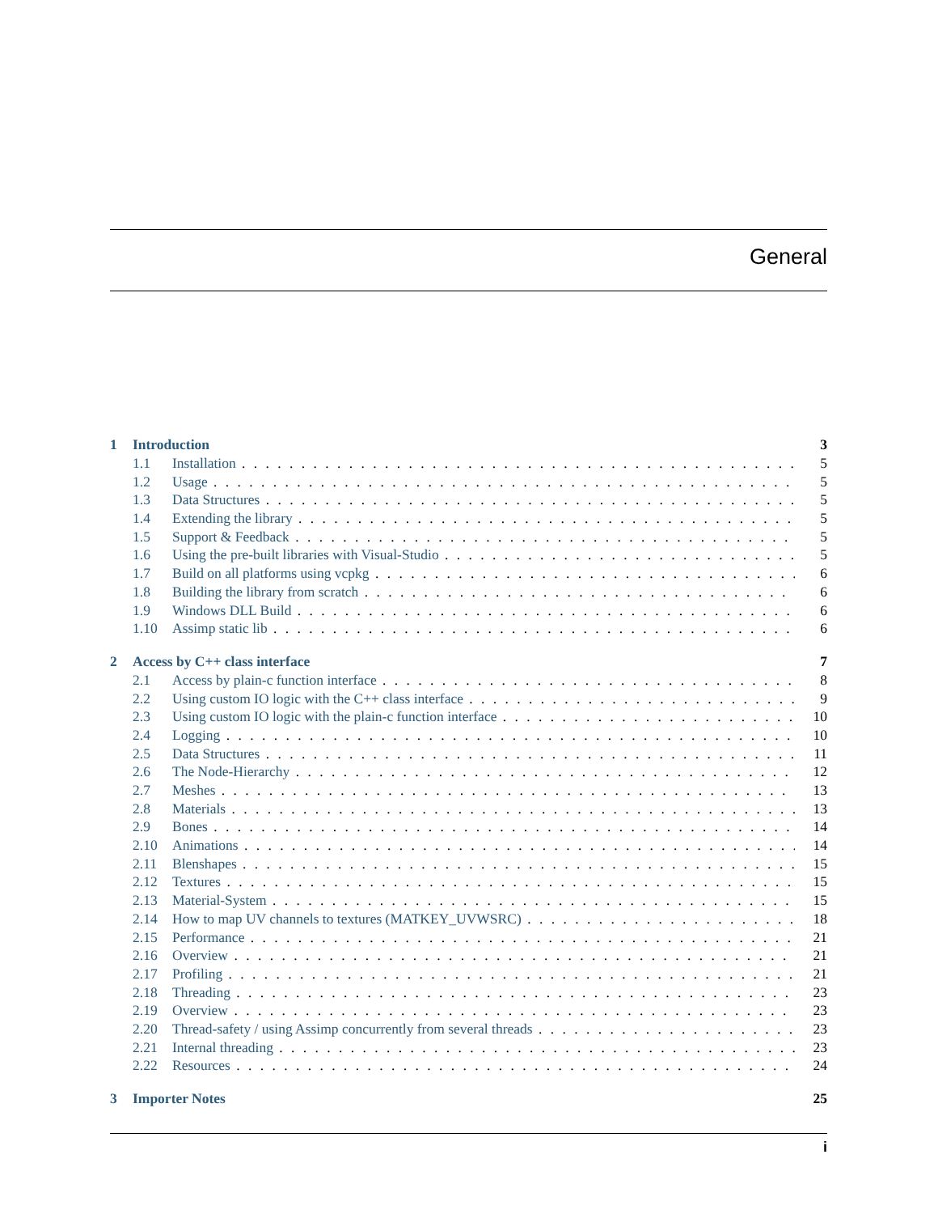General
1 Introduction 3
1.1 Installation 5
1.2 Usage 5
1.3 Data Structures 5
1.4 Extending the library 5
1.5 Support & Feedback 5
1.6 Using the pre-built libraries with Visual-Studio 5
1.7 Build on all platforms using vcpkg 6
1.8 Building the library from scratch 6
1.9 Windows DLL Build 6
1.10 Assimp static lib 6
2 Access by C++ class interface 7
2.1 Access by plain-c function interface 8
2.2 Using custom IO logic with the C++ class interface 9
2.3 Using custom IO logic with the plain-c function interface 10
2.4 Logging 10
2.5 Data Structures 11
2.6 The Node-Hierarchy 12
2.7 Meshes 13
2.8 Materials 13
2.9 Bones 14
2.10 Animations 14
2.11 Blenshapes 15
2.12 Textures 15
2.13 Material-System 15
2.14 How to map UV channels to textures (MATKEY_UVWSRC) 18
2.15 Performance 21
2.16 Overview 21
2.17 Profiling 21
2.18 Threading 23
2.19 Overview 23
2.20 Thread-safety / using Assimp concurrently from several threads 23
2.21 Internal threading 23
2.22 Resources 24
3 Importer Notes 25
i